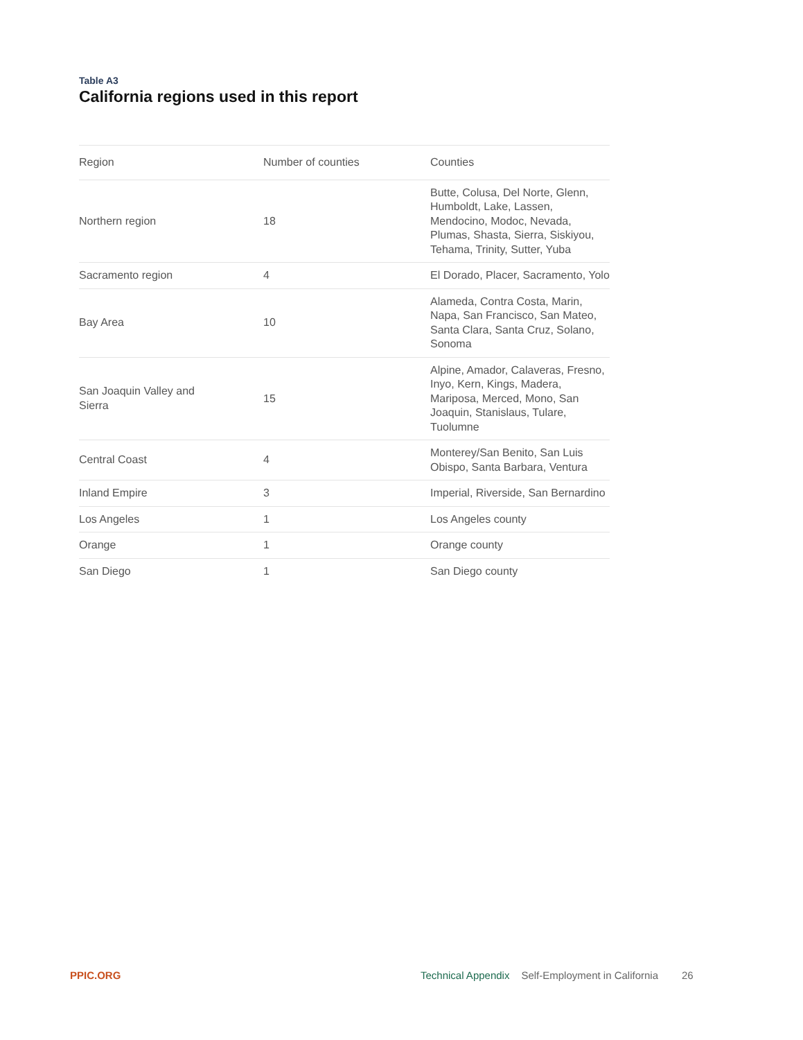Table A3
California regions used in this report
| Region | Number of counties | Counties |
| --- | --- | --- |
| Northern region | 18 | Butte, Colusa, Del Norte, Glenn, Humboldt, Lake, Lassen, Mendocino, Modoc, Nevada, Plumas, Shasta, Sierra, Siskiyou, Tehama, Trinity, Sutter, Yuba |
| Sacramento region | 4 | El Dorado, Placer, Sacramento, Yolo |
| Bay Area | 10 | Alameda, Contra Costa, Marin, Napa, San Francisco, San Mateo, Santa Clara, Santa Cruz, Solano, Sonoma |
| San Joaquin Valley and Sierra | 15 | Alpine, Amador, Calaveras, Fresno, Inyo, Kern, Kings, Madera, Mariposa, Merced, Mono, San Joaquin, Stanislaus, Tulare, Tuolumne |
| Central Coast | 4 | Monterey/San Benito, San Luis Obispo, Santa Barbara, Ventura |
| Inland Empire | 3 | Imperial, Riverside, San Bernardino |
| Los Angeles | 1 | Los Angeles county |
| Orange | 1 | Orange county |
| San Diego | 1 | San Diego county |
PPIC.ORG Technical Appendix Self-Employment in California 26